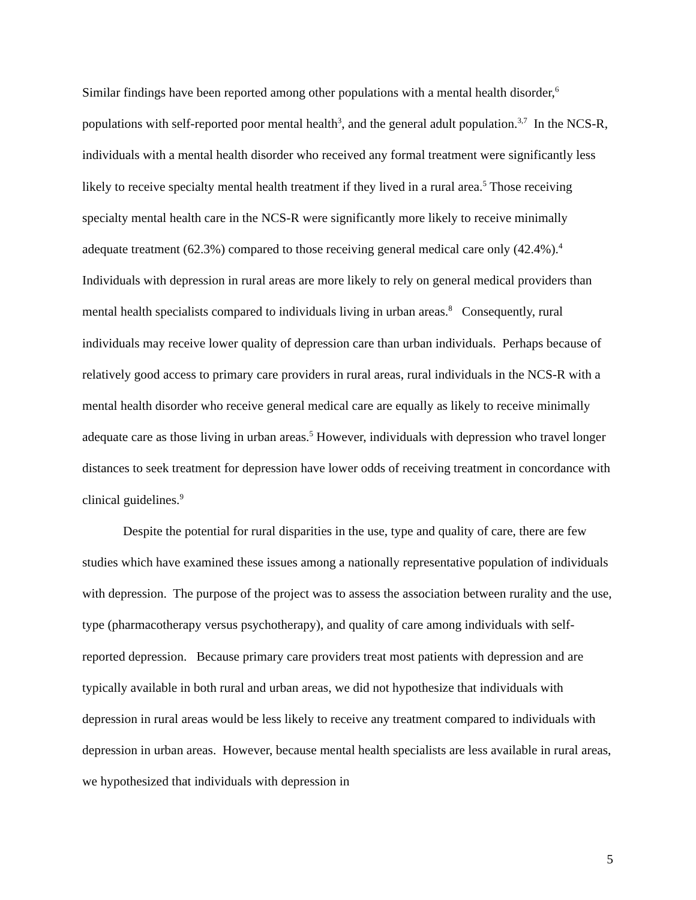Similar findings have been reported among other populations with a mental health disorder,<sup>6</sup> populations with self-reported poor mental health<sup>3</sup>, and the general adult population.<sup>3,7</sup> In the NCS-R, individuals with a mental health disorder who received any formal treatment were significantly less likely to receive specialty mental health treatment if they lived in a rural area.<sup>5</sup> Those receiving specialty mental health care in the NCS-R were significantly more likely to receive minimally adequate treatment (62.3%) compared to those receiving general medical care only (42.4%).<sup>4</sup> Individuals with depression in rural areas are more likely to rely on general medical providers than mental health specialists compared to individuals living in urban areas.<sup>8</sup> Consequently, rural individuals may receive lower quality of depression care than urban individuals. Perhaps because of relatively good access to primary care providers in rural areas, rural individuals in the NCS-R with a mental health disorder who receive general medical care are equally as likely to receive minimally adequate care as those living in urban areas.<sup>5</sup> However, individuals with depression who travel longer distances to seek treatment for depression have lower odds of receiving treatment in concordance with clinical guidelines.<sup>9</sup>
Despite the potential for rural disparities in the use, type and quality of care, there are few studies which have examined these issues among a nationally representative population of individuals with depression. The purpose of the project was to assess the association between rurality and the use, type (pharmacotherapy versus psychotherapy), and quality of care among individuals with self-reported depression. Because primary care providers treat most patients with depression and are typically available in both rural and urban areas, we did not hypothesize that individuals with depression in rural areas would be less likely to receive any treatment compared to individuals with depression in urban areas. However, because mental health specialists are less available in rural areas, we hypothesized that individuals with depression in
5